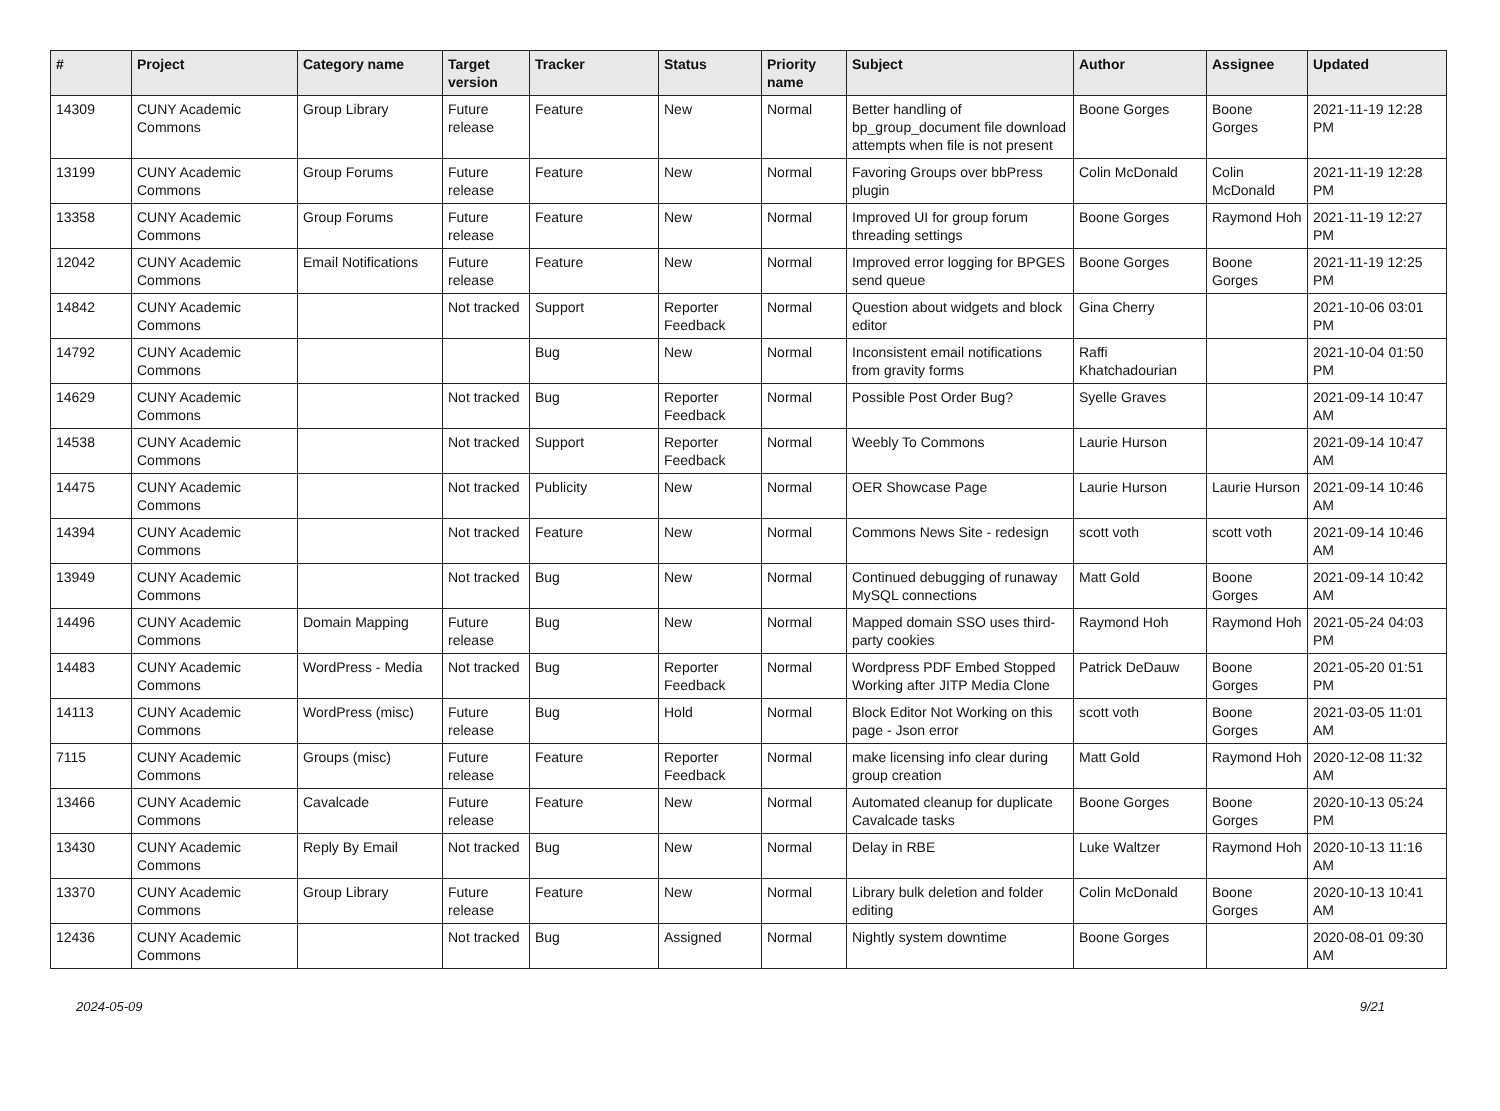| # | Project | Category name | Target version | Tracker | Status | Priority name | Subject | Author | Assignee | Updated |
| --- | --- | --- | --- | --- | --- | --- | --- | --- | --- | --- |
| 14309 | CUNY Academic Commons | Group Library | Future release | Feature | New | Normal | Better handling of bp_group_document file download attempts when file is not present | Boone Gorges | Boone Gorges | 2021-11-19 12:28 PM |
| 13199 | CUNY Academic Commons | Group Forums | Future release | Feature | New | Normal | Favoring Groups over bbPress plugin | Colin McDonald | Colin McDonald | 2021-11-19 12:28 PM |
| 13358 | CUNY Academic Commons | Group Forums | Future release | Feature | New | Normal | Improved UI for group forum threading settings | Boone Gorges | Raymond Hoh | 2021-11-19 12:27 PM |
| 12042 | CUNY Academic Commons | Email Notifications | Future release | Feature | New | Normal | Improved error logging for BPGES send queue | Boone Gorges | Boone Gorges | 2021-11-19 12:25 PM |
| 14842 | CUNY Academic Commons | | Not tracked | Support | Reporter Feedback | Normal | Question about widgets and block editor | Gina Cherry | | 2021-10-06 03:01 PM |
| 14792 | CUNY Academic Commons | | | Bug | New | Normal | Inconsistent email notifications from gravity forms | Raffi Khatchadourian | | 2021-10-04 01:50 PM |
| 14629 | CUNY Academic Commons | | Not tracked | Bug | Reporter Feedback | Normal | Possible Post Order Bug? | Syelle Graves | | 2021-09-14 10:47 AM |
| 14538 | CUNY Academic Commons | | Not tracked | Support | Reporter Feedback | Normal | Weebly To Commons | Laurie Hurson | | 2021-09-14 10:47 AM |
| 14475 | CUNY Academic Commons | | Not tracked | Publicity | New | Normal | OER Showcase Page | Laurie Hurson | Laurie Hurson | 2021-09-14 10:46 AM |
| 14394 | CUNY Academic Commons | | Not tracked | Feature | New | Normal | Commons News Site - redesign | scott voth | scott voth | 2021-09-14 10:46 AM |
| 13949 | CUNY Academic Commons | | Not tracked | Bug | New | Normal | Continued debugging of runaway MySQL connections | Matt Gold | Boone Gorges | 2021-09-14 10:42 AM |
| 14496 | CUNY Academic Commons | Domain Mapping | Future release | Bug | New | Normal | Mapped domain SSO uses third-party cookies | Raymond Hoh | Raymond Hoh | 2021-05-24 04:03 PM |
| 14483 | CUNY Academic Commons | WordPress - Media | Not tracked | Bug | Reporter Feedback | Normal | Wordpress PDF Embed Stopped Working after JITP Media Clone | Patrick DeDauw | Boone Gorges | 2021-05-20 01:51 PM |
| 14113 | CUNY Academic Commons | WordPress (misc) | Future release | Bug | Hold | Normal | Block Editor Not Working on this page - Json error | scott voth | Boone Gorges | 2021-03-05 11:01 AM |
| 7115 | CUNY Academic Commons | Groups (misc) | Future release | Feature | Reporter Feedback | Normal | make licensing info clear during group creation | Matt Gold | Raymond Hoh | 2020-12-08 11:32 AM |
| 13466 | CUNY Academic Commons | Cavalcade | Future release | Feature | New | Normal | Automated cleanup for duplicate Cavalcade tasks | Boone Gorges | Boone Gorges | 2020-10-13 05:24 PM |
| 13430 | CUNY Academic Commons | Reply By Email | Not tracked | Bug | New | Normal | Delay in RBE | Luke Waltzer | Raymond Hoh | 2020-10-13 11:16 AM |
| 13370 | CUNY Academic Commons | Group Library | Future release | Feature | New | Normal | Library bulk deletion and folder editing | Colin McDonald | Boone Gorges | 2020-10-13 10:41 AM |
| 12436 | CUNY Academic Commons | | Not tracked | Bug | Assigned | Normal | Nightly system downtime | Boone Gorges | | 2020-08-01 09:30 AM |
2024-05-09 9/21